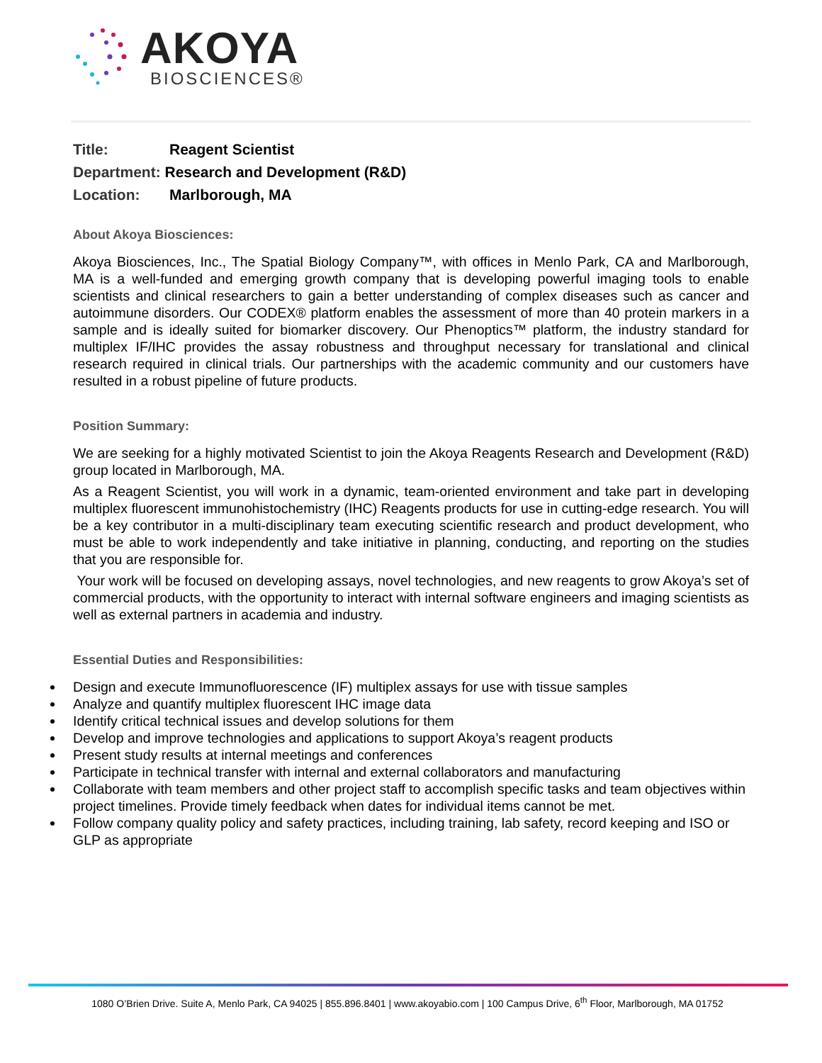AKOYA
BIOSCIENCES®
Title: Reagent Scientist
Department: Research and Development (R&D)
Location: Marlborough, MA
About Akoya Biosciences:
Akoya Biosciences, Inc., The Spatial Biology Company™, with offices in Menlo Park, CA and Marlborough, MA is a well-funded and emerging growth company that is developing powerful imaging tools to enable scientists and clinical researchers to gain a better understanding of complex diseases such as cancer and autoimmune disorders. Our CODEX® platform enables the assessment of more than 40 protein markers in a sample and is ideally suited for biomarker discovery. Our Phenoptics™ platform, the industry standard for multiplex IF/IHC provides the assay robustness and throughput necessary for translational and clinical research required in clinical trials. Our partnerships with the academic community and our customers have resulted in a robust pipeline of future products.
Position Summary:
We are seeking for a highly motivated Scientist to join the Akoya Reagents Research and Development (R&D) group located in Marlborough, MA.
As a Reagent Scientist, you will work in a dynamic, team-oriented environment and take part in developing multiplex fluorescent immunohistochemistry (IHC) Reagents products for use in cutting-edge research. You will be a key contributor in a multi-disciplinary team executing scientific research and product development, who must be able to work independently and take initiative in planning, conducting, and reporting on the studies that you are responsible for.
Your work will be focused on developing assays, novel technologies, and new reagents to grow Akoya’s set of commercial products, with the opportunity to interact with internal software engineers and imaging scientists as well as external partners in academia and industry.
Essential Duties and Responsibilities:
Design and execute Immunofluorescence (IF) multiplex assays for use with tissue samples
Analyze and quantify multiplex fluorescent IHC image data
Identify critical technical issues and develop solutions for them
Develop and improve technologies and applications to support Akoya’s reagent products
Present study results at internal meetings and conferences
Participate in technical transfer with internal and external collaborators and manufacturing
Collaborate with team members and other project staff to accomplish specific tasks and team objectives within project timelines. Provide timely feedback when dates for individual items cannot be met.
Follow company quality policy and safety practices, including training, lab safety, record keeping and ISO or GLP as appropriate
1080 O’Brien Drive. Suite A, Menlo Park, CA 94025 | 855.896.8401 | www.akoyabio.com | 100 Campus Drive, 6<sup>th</sup> Floor, Marlborough, MA 01752